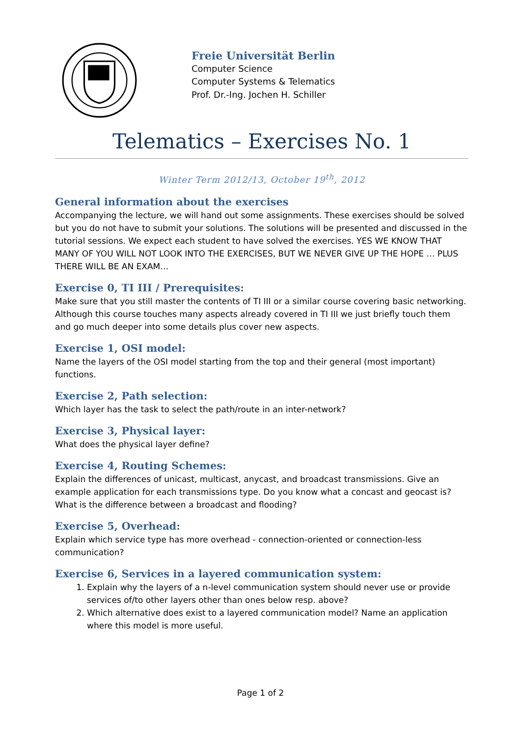Freie Universität Berlin
Computer Science
Computer Systems & Telematics
Prof. Dr.-Ing. Jochen H. Schiller
Telematics – Exercises No. 1
Winter Term 2012/13, October 19<sup>th</sup>, 2012
General information about the exercises
Accompanying the lecture, we will hand out some assignments. These exercises should be solved but you do not have to submit your solutions. The solutions will be presented and discussed in the tutorial sessions. We expect each student to have solved the exercises. YES WE KNOW THAT MANY OF YOU WILL NOT LOOK INTO THE EXERCISES, BUT WE NEVER GIVE UP THE HOPE … PLUS THERE WILL BE AN EXAM…
Exercise 0, TI III / Prerequisites:
Make sure that you still master the contents of TI III or a similar course covering basic networking. Although this course touches many aspects already covered in TI III we just briefly touch them and go much deeper into some details plus cover new aspects.
Exercise 1, OSI model:
Name the layers of the OSI model starting from the top and their general (most important) functions.
Exercise 2, Path selection:
Which layer has the task to select the path/route in an inter-network?
Exercise 3, Physical layer:
What does the physical layer define?
Exercise 4, Routing Schemes:
Explain the differences of unicast, multicast, anycast, and broadcast transmissions. Give an example application for each transmissions type. Do you know what a concast and geocast is? What is the difference between a broadcast and flooding?
Exercise 5, Overhead:
Explain which service type has more overhead - connection-oriented or connection-less communication?
Exercise 6, Services in a layered communication system:
1. Explain why the layers of a n-level communication system should never use or provide services of/to other layers other than ones below resp. above?
2. Which alternative does exist to a layered communication model? Name an application where this model is more useful.
Page 1 of 2